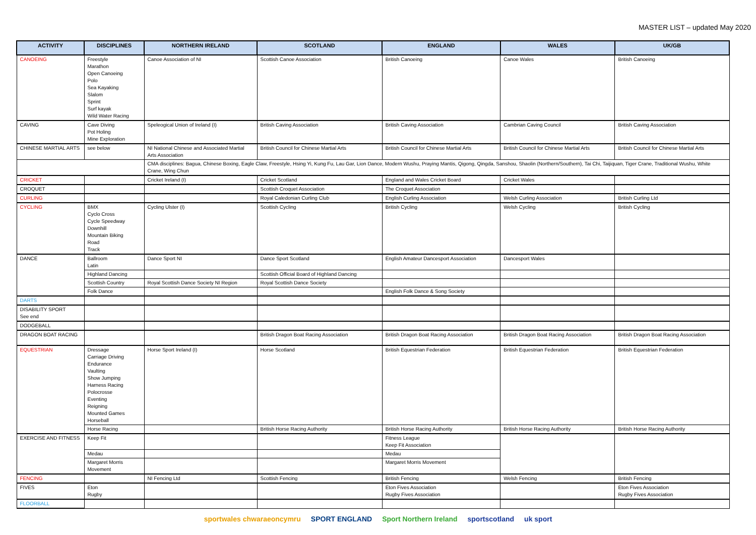MASTER LIST – updated May 2020
| ACTIVITY | DISCIPLINES | NORTHERN IRELAND | SCOTLAND | ENGLAND | WALES | UK/GB |
| --- | --- | --- | --- | --- | --- | --- |
| CANOEING | Freestyle Marathon Open Canoeing Polo Sea Kayaking Slalom Sprint Surf kayak Wild Water Racing | Canoe Association of NI | Scottish Canoe Association | British Canoeing | Canoe Wales | British Canoeing |
| CAVING | Cave Diving Pot Holing Mine Exploration | Speleogical Union of Ireland (I) | British Caving Association | British Caving Association | Cambrian Caving Council | British Caving Association |
| CHINESE MARTIAL ARTS | see below | NI National Chinese and Associated Martial Arts Association | British Council for Chinese Martial Arts | British Council for Chinese Martial Arts | British Council for Chinese Martial Arts | British Council for Chinese Martial Arts |
| | | CMA disciplines: Bagua, Chinese Boxing, Eagle Claw, Freestyle, Hsing Yi, Kung Fu, Lau Gar, Lion Dance, Modern Wushu, Praying Mantis, Qigong, Qingda, Sanshou, Shaolin (Northern/Southern), Tai Chi, Taijiquan, Tiger Crane, Traditional Wushu, White Crane, Wing Chun | | | | |
| CRICKET | | Cricket Ireland (I) | Cricket Scotland | England and Wales Cricket Board | Cricket Wales | |
| CROQUET | | | Scottish Croquet Association | The Croquet Association | | |
| CURLING | | | Royal Caledonian Curling Club | English Curling Association | Welsh Curling Association | British Curling Ltd |
| CYCLING | BMX Cyclo Cross Cycle Speedway Downhill Mountain Biking Road Track | Cycling Ulster (I) | Scottish Cycling | British Cycling | Welsh Cycling | British Cycling |
| DANCE | Ballroom Latin | Dance Sport NI | Dance Sport Scotland | English Amateur Dancesport Association | Dancesport Wales | |
| | Highland Dancing | | Scottish Official Board of Highland Dancing | | | |
| | Scottish Country | Royal Scottish Dance Society NI Region | Royal Scottish Dance Society | | | |
| | Folk Dance | | | English Folk Dance & Song Society | | |
| DARTS | | | | | | |
| DISABILITY SPORT See end | | | | | | |
| DODGEBALL | | | | | | |
| DRAGON BOAT RACING | | | British Dragon Boat Racing Association | British Dragon Boat Racing Association | British Dragon Boat Racing Association | British Dragon Boat Racing Association |
| EQUESTRIAN | Dressage Carriage Driving Endurance Vaulting Show Jumping Harness Racing Polocrosse Eventing Reigning Mounted Games Horseball | Horse Sport Ireland (I) | Horse Scotland | British Equestrian Federation | British Equestrian Federation | British Equestrian Federation |
| | Horse Racing | | British Horse Racing Authority | British Horse Racing Authority | British Horse Racing Authority | British Horse Racing Authority |
| EXERCISE AND FITNESS | Keep Fit | | | Fitness League Keep Fit Association | | |
| | Medau | | | Medau | | |
| | Margaret Morris Movement | | | Margaret Morris Movement | | |
| FENCING | | NI Fencing Ltd | Scottish Fencing | British Fencing | Welsh Fencing | British Fencing |
| FIVES | Eton Rugby | | | Eton Fives Association Rugby Fives Association | | Eton Fives Association Rugby Fives Association |
| FLOORBALL | | | | | | |
sportwales chwaraeoncymru SPORT ENGLAND Sport Northern Ireland sportscotland uk sport